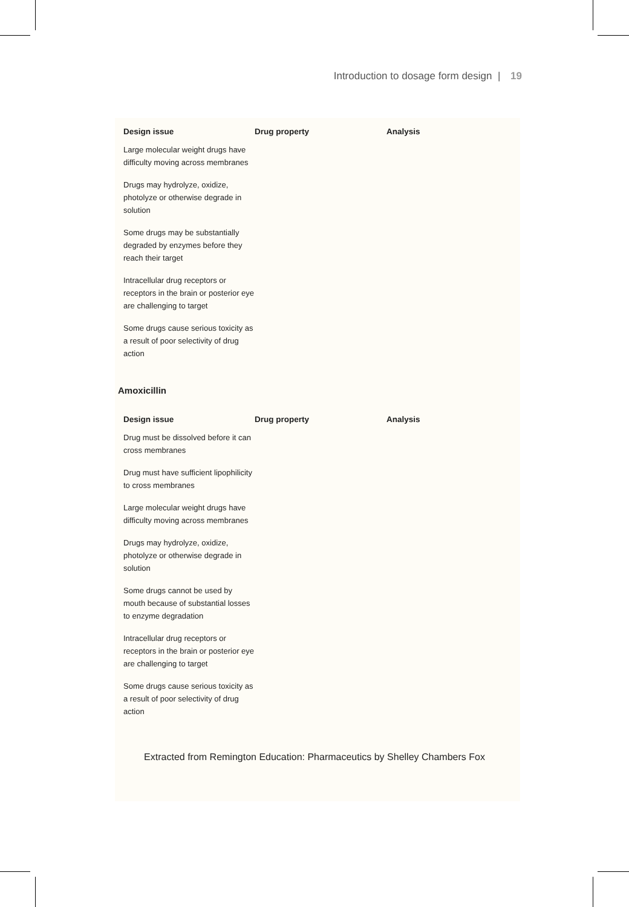Introduction to dosage form design | 19
| Design issue | Drug property | Analysis |
| --- | --- | --- |
| Large molecular weight drugs have difficulty moving across membranes | | |
| Drugs may hydrolyze, oxidize, photolyze or otherwise degrade in solution | | |
| Some drugs may be substantially degraded by enzymes before they reach their target | | |
| Intracellular drug receptors or receptors in the brain or posterior eye are challenging to target | | |
| Some drugs cause serious toxicity as a result of poor selectivity of drug action | | |
Amoxicillin
| Design issue | Drug property | Analysis |
| --- | --- | --- |
| Drug must be dissolved before it can cross membranes | | |
| Drug must have sufficient lipophilicity to cross membranes | | |
| Large molecular weight drugs have difficulty moving across membranes | | |
| Drugs may hydrolyze, oxidize, photolyze or otherwise degrade in solution | | |
| Some drugs cannot be used by mouth because of substantial losses to enzyme degradation | | |
| Intracellular drug receptors or receptors in the brain or posterior eye are challenging to target | | |
| Some drugs cause serious toxicity as a result of poor selectivity of drug action | | |
Extracted from Remington Education: Pharmaceutics by Shelley Chambers Fox